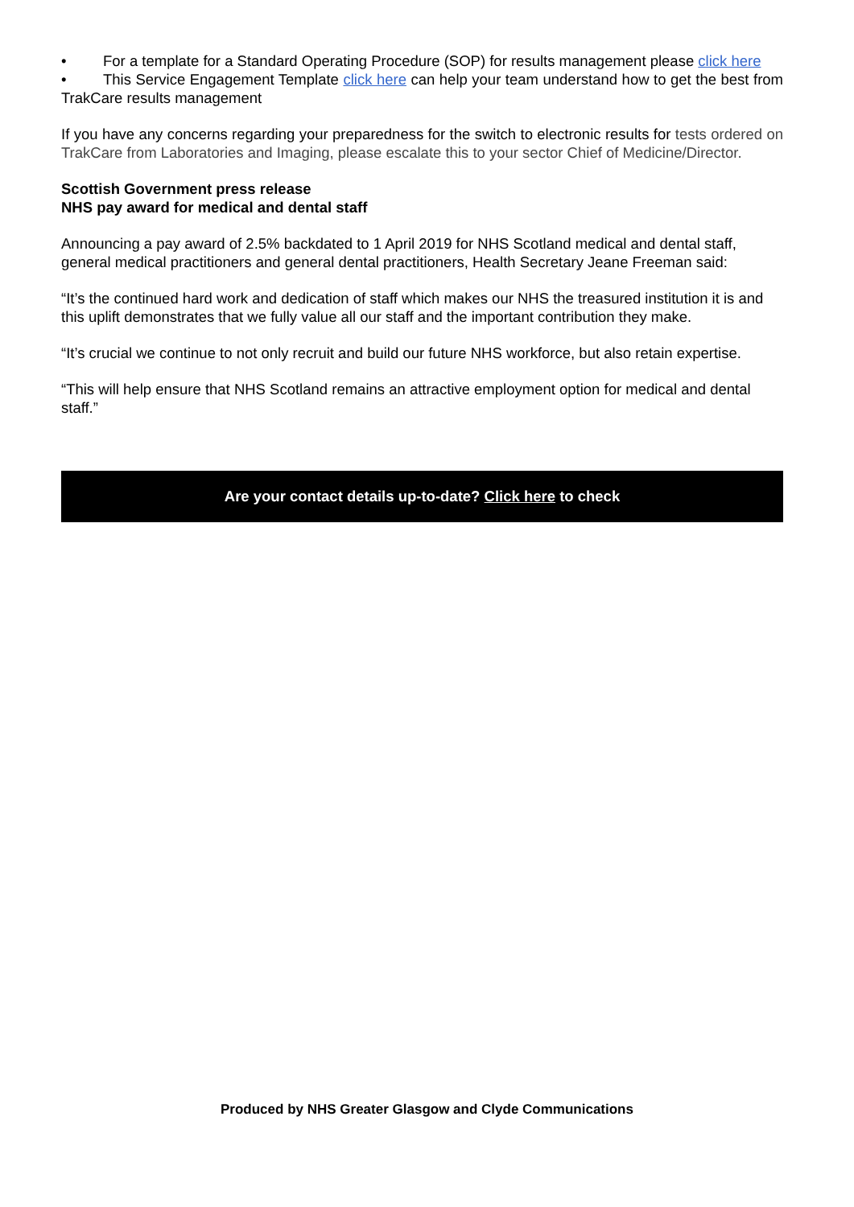• For a template for a Standard Operating Procedure (SOP) for results management please click here
• This Service Engagement Template click here can help your team understand how to get the best from TrakCare results management
If you have any concerns regarding your preparedness for the switch to electronic results for tests ordered on TrakCare from Laboratories and Imaging, please escalate this to your sector Chief of Medicine/Director.
Scottish Government press release
NHS pay award for medical and dental staff
Announcing a pay award of 2.5% backdated to 1 April 2019 for NHS Scotland medical and dental staff, general medical practitioners and general dental practitioners, Health Secretary Jeane Freeman said:
“It’s the continued hard work and dedication of staff which makes our NHS the treasured institution it is and this uplift demonstrates that we fully value all our staff and the important contribution they make.
“It’s crucial we continue to not only recruit and build our future NHS workforce, but also retain expertise.
“This will help ensure that NHS Scotland remains an attractive employment option for medical and dental staff.”
Are your contact details up-to-date? Click here to check
Produced by NHS Greater Glasgow and Clyde Communications